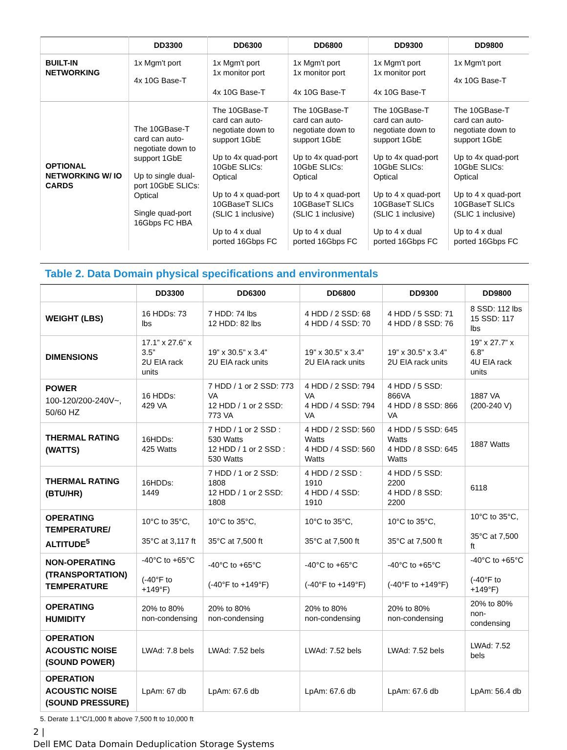| | DD3300 | DD6300 | DD6800 | DD9300 | DD9800 |
| --- | --- | --- | --- | --- | --- |
| BUILT-IN NETWORKING | 1x Mgm't port 4x 10G Base-T | 1x Mgm't port 1x monitor port 4x 10G Base-T | 1x Mgm't port 1x monitor port 4x 10G Base-T | 1x Mgm't port 1x monitor port 4x 10G Base-T | 1x Mgm't port 4x 10G Base-T |
| OPTIONAL NETWORKING W/ IO CARDS | The 10GBase-T card can auto-negotiate down to support 1GbE Up to single dual-port 10GbE SLICs: Optical Single quad-port 16Gbps FC HBA | The 10GBase-T card can auto-negotiate down to support 1GbE Up to 4x quad-port 10GbE SLICs: Optical Up to 4 x quad-port 10GBaseT SLICs (SLIC 1 inclusive) Up to 4 x dual ported 16Gbps FC | The 10GBase-T card can auto-negotiate down to support 1GbE Up to 4x quad-port 10GbE SLICs: Optical Up to 4 x quad-port 10GBaseT SLICs (SLIC 1 inclusive) Up to 4 x dual ported 16Gbps FC | The 10GBase-T card can auto-negotiate down to support 1GbE Up to 4x quad-port 10GbE SLICs: Optical Up to 4 x quad-port 10GBaseT SLICs (SLIC 1 inclusive) Up to 4 x dual ported 16Gbps FC | The 10GBase-T card can auto-negotiate down to support 1GbE Up to 4x quad-port 10GbE SLICs: Optical Up to 4 x quad-port 10GBaseT SLICs (SLIC 1 inclusive) Up to 4 x dual ported 16Gbps FC |
Table 2. Data Domain physical specifications and environmentals
| | DD3300 | DD6300 | DD6800 | DD9300 | DD9800 |
| --- | --- | --- | --- | --- | --- |
| WEIGHT (LBS) | 16 HDDs: 73 lbs | 7 HDD: 74 lbs 12 HDD: 82 lbs | 4 HDD / 2 SSD: 68 4 HDD / 4 SSD: 70 | 4 HDD / 5 SSD: 71 4 HDD / 8 SSD: 76 | 8 SSD: 112 lbs 15 SSD: 117 lbs |
| DIMENSIONS | 17.1” x 27.6” x 3.5” 2U EIA rack units | 19” x 30.5” x 3.4” 2U EIA rack units | 19” x 30.5” x 3.4” 2U EIA rack units | 19” x 30.5” x 3.4” 2U EIA rack units | 19” x 27.7” x 6.8” 4U EIA rack units |
| POWER 100-120/200-240V~, 50/60 HZ | 16 HDDs: 429 VA | 7 HDD / 1 or 2 SSD: 773 VA 12 HDD / 1 or 2 SSD: 773 VA | 4 HDD / 2 SSD: 794 VA 4 HDD / 4 SSD: 794 VA | 4 HDD / 5 SSD: 866VA 4 HDD / 8 SSD: 866 VA | 1887 VA (200-240 V) |
| THERMAL RATING (WATTS) | 16HDDs: 425 Watts | 7 HDD / 1 or 2 SSD : 530 Watts 12 HDD / 1 or 2 SSD : 530 Watts | 4 HDD / 2 SSD: 560 Watts 4 HDD / 4 SSD: 560 Watts | 4 HDD / 5 SSD: 645 Watts 4 HDD / 8 SSD: 645 Watts | 1887 Watts |
| THERMAL RATING (BTU/HR) | 16HDDs: 1449 | 7 HDD / 1 or 2 SSD: 1808 12 HDD / 1 or 2 SSD: 1808 | 4 HDD / 2 SSD : 1910 4 HDD / 4 SSD: 1910 | 4 HDD / 5 SSD: 2200 4 HDD / 8 SSD: 2200 | 6118 |
| OPERATING TEMPERATURE/ ALTITUDE<sup>5</sup> | 10°C to 35°C, 35°C at 3,117 ft | 10°C to 35°C, 35°C at 7,500 ft | 10°C to 35°C, 35°C at 7,500 ft | 10°C to 35°C, 35°C at 7,500 ft | 10°C to 35°C, 35°C at 7,500 ft |
| NON-OPERATING (TRANSPORTATION) TEMPERATURE | -40°C to +65°C (-40°F to +149°F) | -40°C to +65°C (-40°F to +149°F) | -40°C to +65°C (-40°F to +149°F) | -40°C to +65°C (-40°F to +149°F) | -40°C to +65°C (-40°F to +149°F) |
| OPERATING HUMIDITY | 20% to 80% non-condensing | 20% to 80% non-condensing | 20% to 80% non-condensing | 20% to 80% non-condensing | 20% to 80% non-condensing |
| OPERATION ACOUSTIC NOISE (SOUND POWER) | LWAd: 7.8 bels | LWAd: 7.52 bels | LWAd: 7.52 bels | LWAd: 7.52 bels | LWAd: 7.52 bels |
| OPERATION ACOUSTIC NOISE (SOUND PRESSURE) | LpAm: 67 db | LpAm: 67.6 db | LpAm: 67.6 db | LpAm: 67.6 db | LpAm: 56.4 db |
5. Derate 1.1°C/1,000 ft above 7,500 ft to 10,000 ft
2 |
Dell EMC Data Domain Deduplication Storage Systems